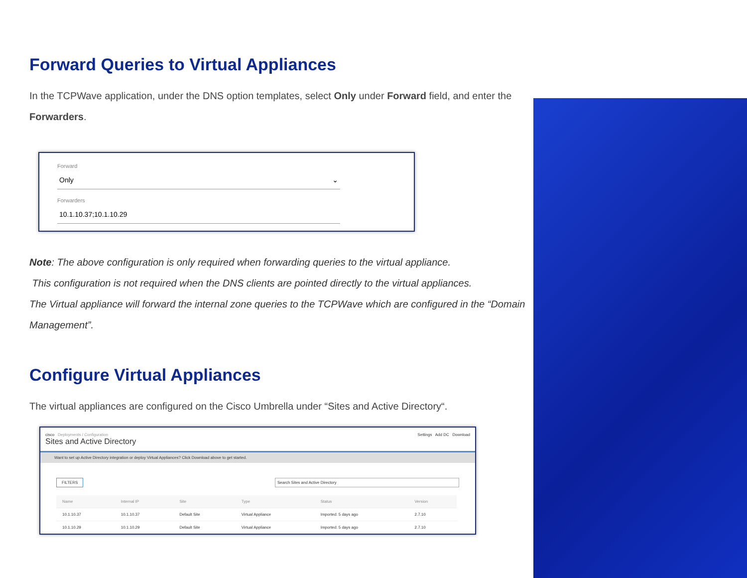Forward Queries to Virtual Appliances
In the TCPWave application, under the DNS option templates, select Only under Forward field, and enter the Forwarders.
Forward
Only ⌄
Forwarders
10.1.10.37;10.1.10.29
Note: The above configuration is only required when forwarding queries to the virtual appliance.
This configuration is not required when the DNS clients are pointed directly to the virtual appliances.
The Virtual appliance will forward the internal zone queries to the TCPWave which are configured in the “Domain Management”.
Configure Virtual Appliances
The virtual appliances are configured on the Cisco Umbrella under “Sites and Active Directory“.
cisco Deployments / Configuration
Sites and Active Directory
Settings Add DC Download
Want to set up Active Directory integration or deploy Virtual Appliances? Click Download above to get started.
FILTERS Search Sites and Active Directory
| Name | Internal IP | Site | Type | Status | Version |
| --- | --- | --- | --- | --- | --- |
| 10.1.10.37 | 10.1.10.37 | Default Site | Virtual Appliance | Imported: 5 days ago | 2.7.10 |
| 10.1.10.29 | 10.1.10.29 | Default Site | Virtual Appliance | Imported: 5 days ago | 2.7.10 |